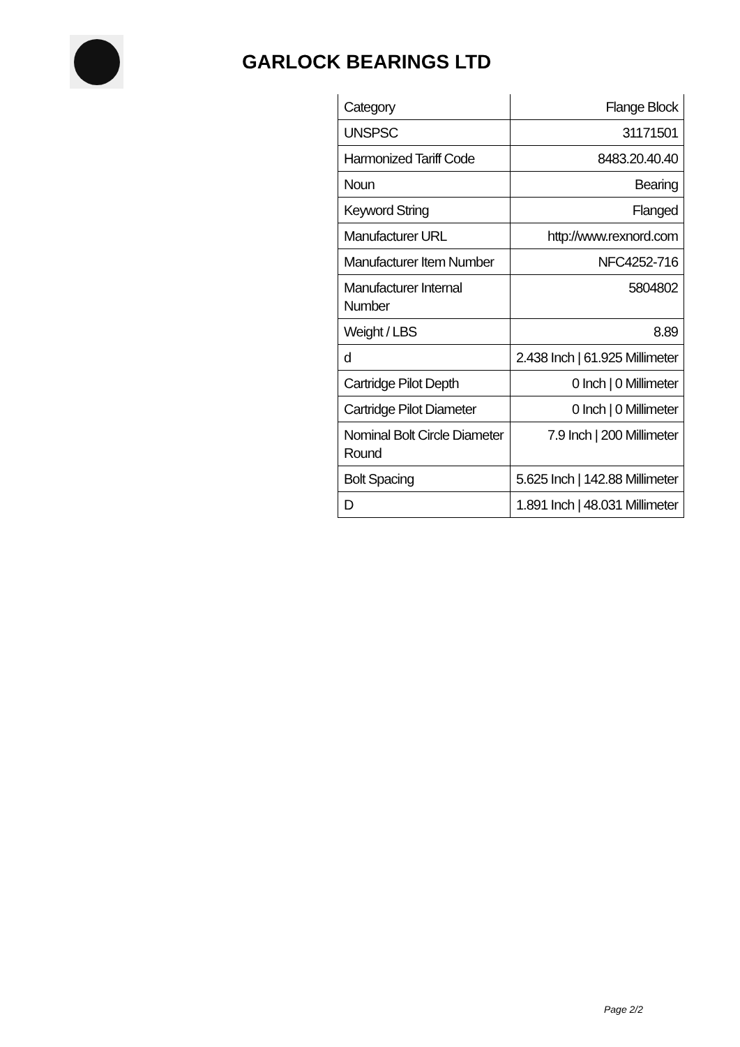GARLOCK BEARINGS LTD
| Category | Flange Block |
| UNSPSC | 31171501 |
| Harmonized Tariff Code | 8483.20.40.40 |
| Noun | Bearing |
| Keyword String | Flanged |
| Manufacturer URL | http://www.rexnord.com |
| Manufacturer Item Number | NFC4252-716 |
| Manufacturer Internal Number | 5804802 |
| Weight / LBS | 8.89 |
| d | 2.438 Inch / 61.925 Millimeter |
| Cartridge Pilot Depth | 0 Inch / 0 Millimeter |
| Cartridge Pilot Diameter | 0 Inch / 0 Millimeter |
| Nominal Bolt Circle Diameter Round | 7.9 Inch / 200 Millimeter |
| Bolt Spacing | 5.625 Inch / 142.88 Millimeter |
| D | 1.891 Inch / 48.031 Millimeter |
Page 2/2